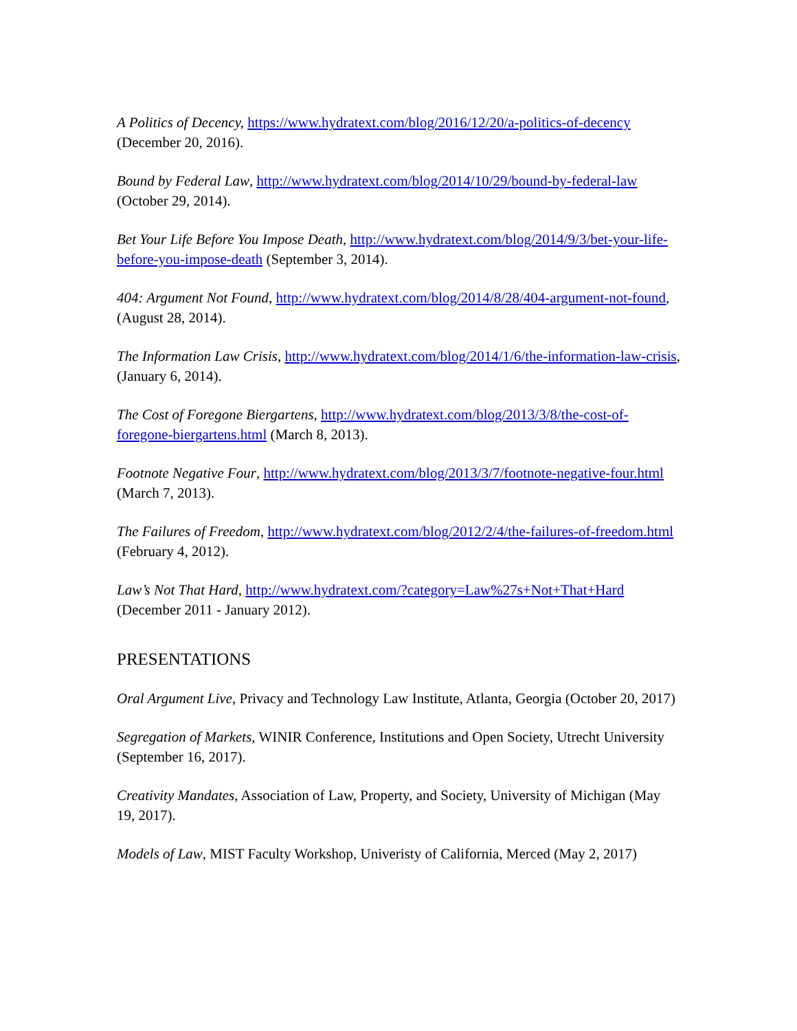A Politics of Decency, https://www.hydratext.com/blog/2016/12/20/a-politics-of-decency (December 20, 2016).
Bound by Federal Law, http://www.hydratext.com/blog/2014/10/29/bound-by-federal-law (October 29, 2014).
Bet Your Life Before You Impose Death, http://www.hydratext.com/blog/2014/9/3/bet-your-life-before-you-impose-death (September 3, 2014).
404: Argument Not Found, http://www.hydratext.com/blog/2014/8/28/404-argument-not-found, (August 28, 2014).
The Information Law Crisis, http://www.hydratext.com/blog/2014/1/6/the-information-law-crisis, (January 6, 2014).
The Cost of Foregone Biergartens, http://www.hydratext.com/blog/2013/3/8/the-cost-of-foregone-biergartens.html (March 8, 2013).
Footnote Negative Four, http://www.hydratext.com/blog/2013/3/7/footnote-negative-four.html (March 7, 2013).
The Failures of Freedom, http://www.hydratext.com/blog/2012/2/4/the-failures-of-freedom.html (February 4, 2012).
Law’s Not That Hard, http://www.hydratext.com/?category=Law%27s+Not+That+Hard (December 2011 - January 2012).
PRESENTATIONS
Oral Argument Live, Privacy and Technology Law Institute, Atlanta, Georgia (October 20, 2017)
Segregation of Markets, WINIR Conference, Institutions and Open Society, Utrecht University (September 16, 2017).
Creativity Mandates, Association of Law, Property, and Society, University of Michigan (May 19, 2017).
Models of Law, MIST Faculty Workshop, Univeristy of California, Merced (May 2, 2017)